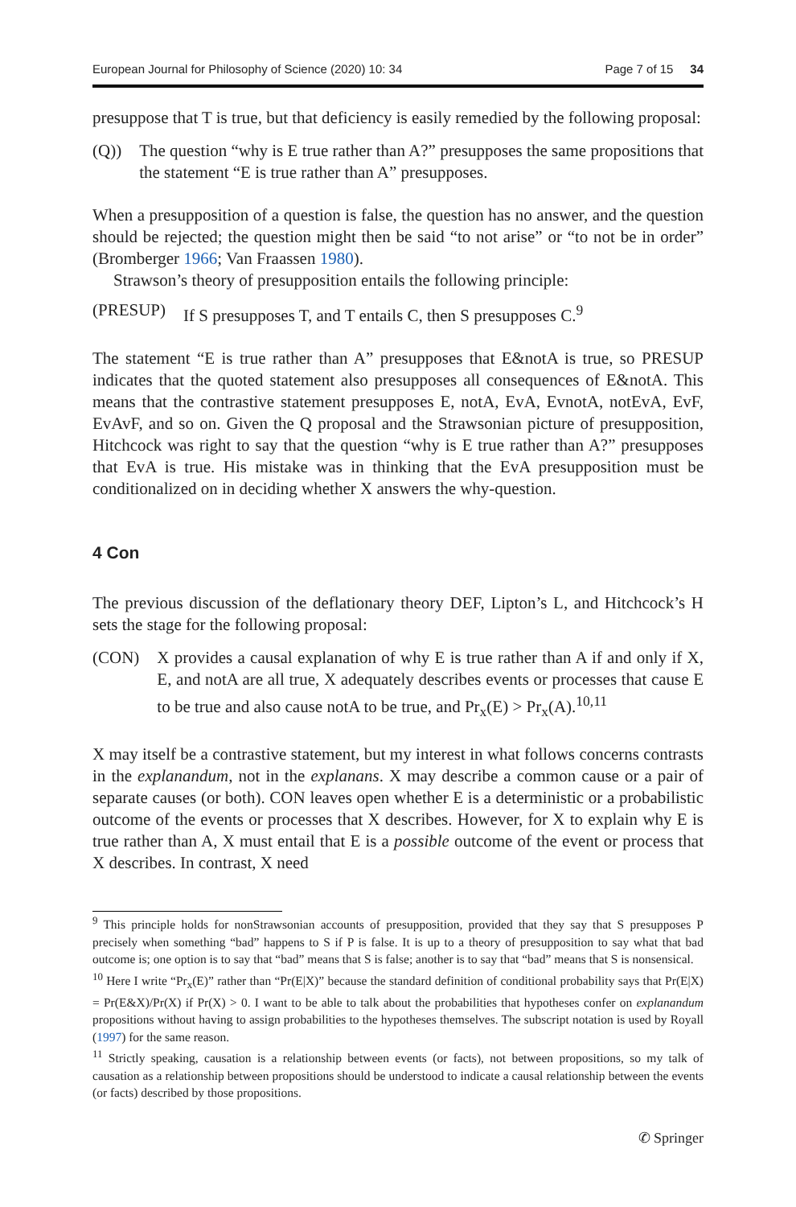European Journal for Philosophy of Science (2020) 10: 34 Page 7 of 15 34
presuppose that T is true, but that deficiency is easily remedied by the following proposal:
(Q)) The question “why is E true rather than A?” presupposes the same propositions that the statement “E is true rather than A” presupposes.
When a presupposition of a question is false, the question has no answer, and the question should be rejected; the question might then be said “to not arise” or “to not be in order” (Bromberger 1966; Van Fraassen 1980).
Strawson’s theory of presupposition entails the following principle:
(PRESUP) If S presupposes T, and T entails C, then S presupposes C.<sup>9</sup>
The statement “E is true rather than A” presupposes that E&notA is true, so PRESUP indicates that the quoted statement also presupposes all consequences of E&notA. This means that the contrastive statement presupposes E, notA, EvA, EvnotA, notEvA, EvF, EvAvF, and so on. Given the Q proposal and the Strawsonian picture of presupposition, Hitchcock was right to say that the question “why is E true rather than A?” presupposes that EvA is true. His mistake was in thinking that the EvA presupposition must be conditionalized on in deciding whether X answers the why-question.
4 Con
The previous discussion of the deflationary theory DEF, Lipton’s L, and Hitchcock’s H sets the stage for the following proposal:
(CON) X provides a causal explanation of why E is true rather than A if and only if X, E, and notA are all true, X adequately describes events or processes that cause E to be true and also cause notA to be true, and Pr<sub>x</sub>(E) > Pr<sub>x</sub>(A).<sup>10,11</sup>
X may itself be a contrastive statement, but my interest in what follows concerns contrasts in the explanandum, not in the explanans. X may describe a common cause or a pair of separate causes (or both). CON leaves open whether E is a deterministic or a probabilistic outcome of the events or processes that X describes. However, for X to explain why E is true rather than A, X must entail that E is a possible outcome of the event or process that X describes. In contrast, X need
<sup>9</sup> This principle holds for nonStrawsonian accounts of presupposition, provided that they say that S presupposes P precisely when something “bad” happens to S if P is false. It is up to a theory of presupposition to say what that bad outcome is; one option is to say that “bad” means that S is false; another is to say that “bad” means that S is nonsensical.
<sup>10</sup> Here I write “Pr<sub>x</sub>(E)” rather than “Pr(E|X)” because the standard definition of conditional probability says that Pr(E|X) = Pr(E&X)/Pr(X) if Pr(X) > 0. I want to be able to talk about the probabilities that hypotheses confer on explanandum propositions without having to assign probabilities to the hypotheses themselves. The subscript notation is used by Royall (1997) for the same reason.
<sup>11</sup> Strictly speaking, causation is a relationship between events (or facts), not between propositions, so my talk of causation as a relationship between propositions should be understood to indicate a causal relationship between the events (or facts) described by those propositions.
✆ Springer